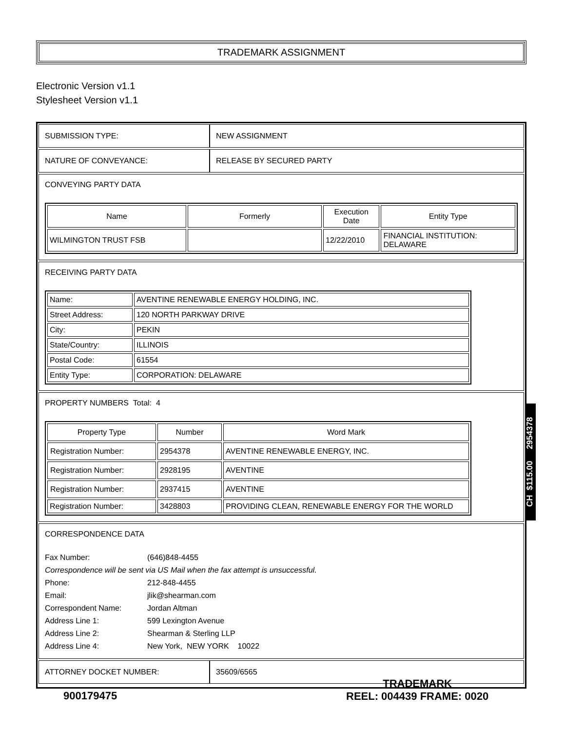TRADEMARK ASSIGNMENT
Electronic Version v1.1
Stylesheet Version v1.1
| SUBMISSION TYPE: | NEW ASSIGNMENT |
| NATURE OF CONVEYANCE: | RELEASE BY SECURED PARTY |
CONVEYING PARTY DATA
| Name | Formerly | Execution Date | Entity Type |
| --- | --- | --- | --- |
| WILMINGTON TRUST FSB | | 12/22/2010 | FINANCIAL INSTITUTION: DELAWARE |
RECEIVING PARTY DATA
| Name: | AVENTINE RENEWABLE ENERGY HOLDING, INC. |
| Street Address: | 120 NORTH PARKWAY DRIVE |
| City: | PEKIN |
| State/Country: | ILLINOIS |
| Postal Code: | 61554 |
| Entity Type: | CORPORATION: DELAWARE |
PROPERTY NUMBERS Total: 4
| Property Type | Number | Word Mark |
| --- | --- | --- |
| Registration Number: | 2954378 | AVENTINE RENEWABLE ENERGY, INC. |
| Registration Number: | 2928195 | AVENTINE |
| Registration Number: | 2937415 | AVENTINE |
| Registration Number: | 3428803 | PROVIDING CLEAN, RENEWABLE ENERGY FOR THE WORLD |
CORRESPONDENCE DATA
Fax Number: (646)848-4455
Correspondence will be sent via US Mail when the fax attempt is unsuccessful.
Phone: 212-848-4455
Email: jlik@shearman.com
Correspondent Name: Jordan Altman
Address Line 1: 599 Lexington Avenue
Address Line 2: Shearman & Sterling LLP
Address Line 4: New York, NEW YORK 10022
| ATTORNEY DOCKET NUMBER: | 35609/6565 |
CH $115.00 2954378
900179475
TRADEMARK
REEL: 004439 FRAME: 0020